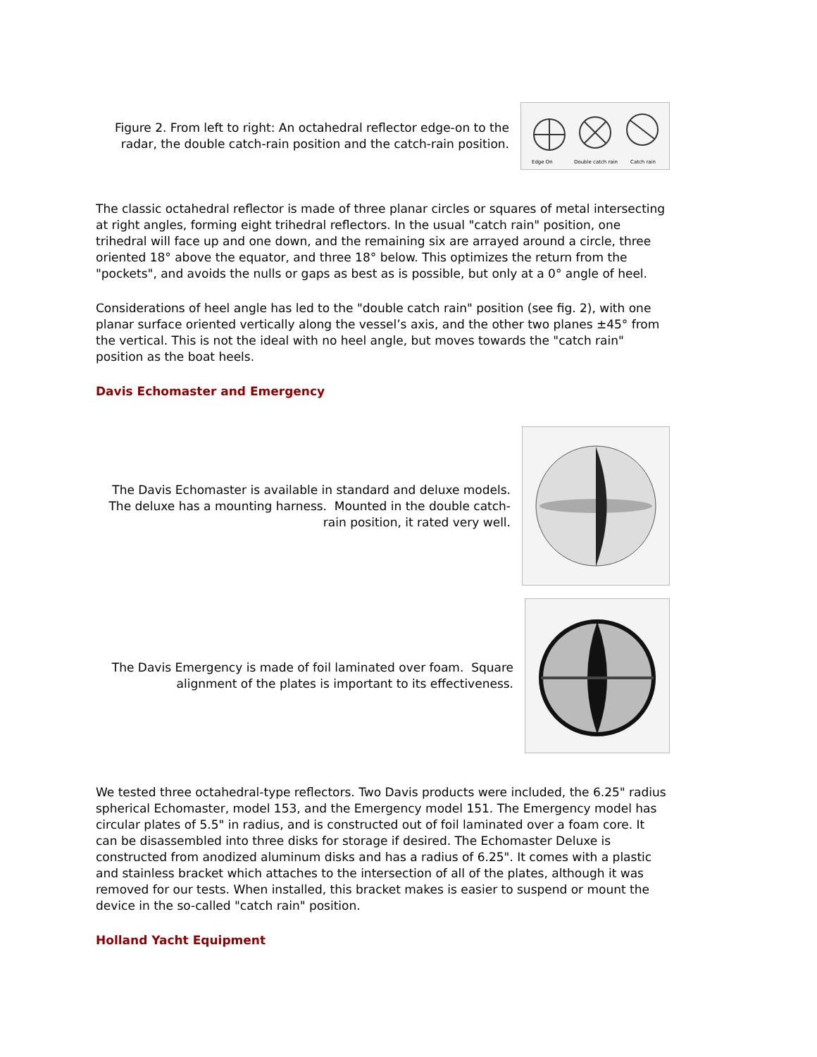Figure 2. From left to right: An octahedral reflector edge-on to the
radar, the double catch-rain position and the catch-rain position.
Edge On
Double catch rain
Catch rain
The classic octahedral reflector is made of three planar circles or squares of metal intersecting at right angles, forming eight trihedral reflectors. In the usual "catch rain" position, one trihedral will face up and one down, and the remaining six are arrayed around a circle, three oriented 18° above the equator, and three 18° below. This optimizes the return from the "pockets", and avoids the nulls or gaps as best as is possible, but only at a 0° angle of heel.
Considerations of heel angle has led to the "double catch rain" position (see fig. 2), with one planar surface oriented vertically along the vessel’s axis, and the other two planes ±45° from the vertical. This is not the ideal with no heel angle, but moves towards the "catch rain" position as the boat heels.
Davis Echomaster and Emergency
The Davis Echomaster is available in standard and deluxe models.
The deluxe has a mounting harness. Mounted in the double catch-
rain position, it rated very well.
The Davis Emergency is made of foil laminated over foam. Square
alignment of the plates is important to its effectiveness.
We tested three octahedral-type reflectors. Two Davis products were included, the 6.25" radius spherical Echomaster, model 153, and the Emergency model 151. The Emergency model has circular plates of 5.5" in radius, and is constructed out of foil laminated over a foam core. It can be disassembled into three disks for storage if desired. The Echomaster Deluxe is constructed from anodized aluminum disks and has a radius of 6.25". It comes with a plastic and stainless bracket which attaches to the intersection of all of the plates, although it was removed for our tests. When installed, this bracket makes is easier to suspend or mount the device in the so-called "catch rain" position.
Holland Yacht Equipment